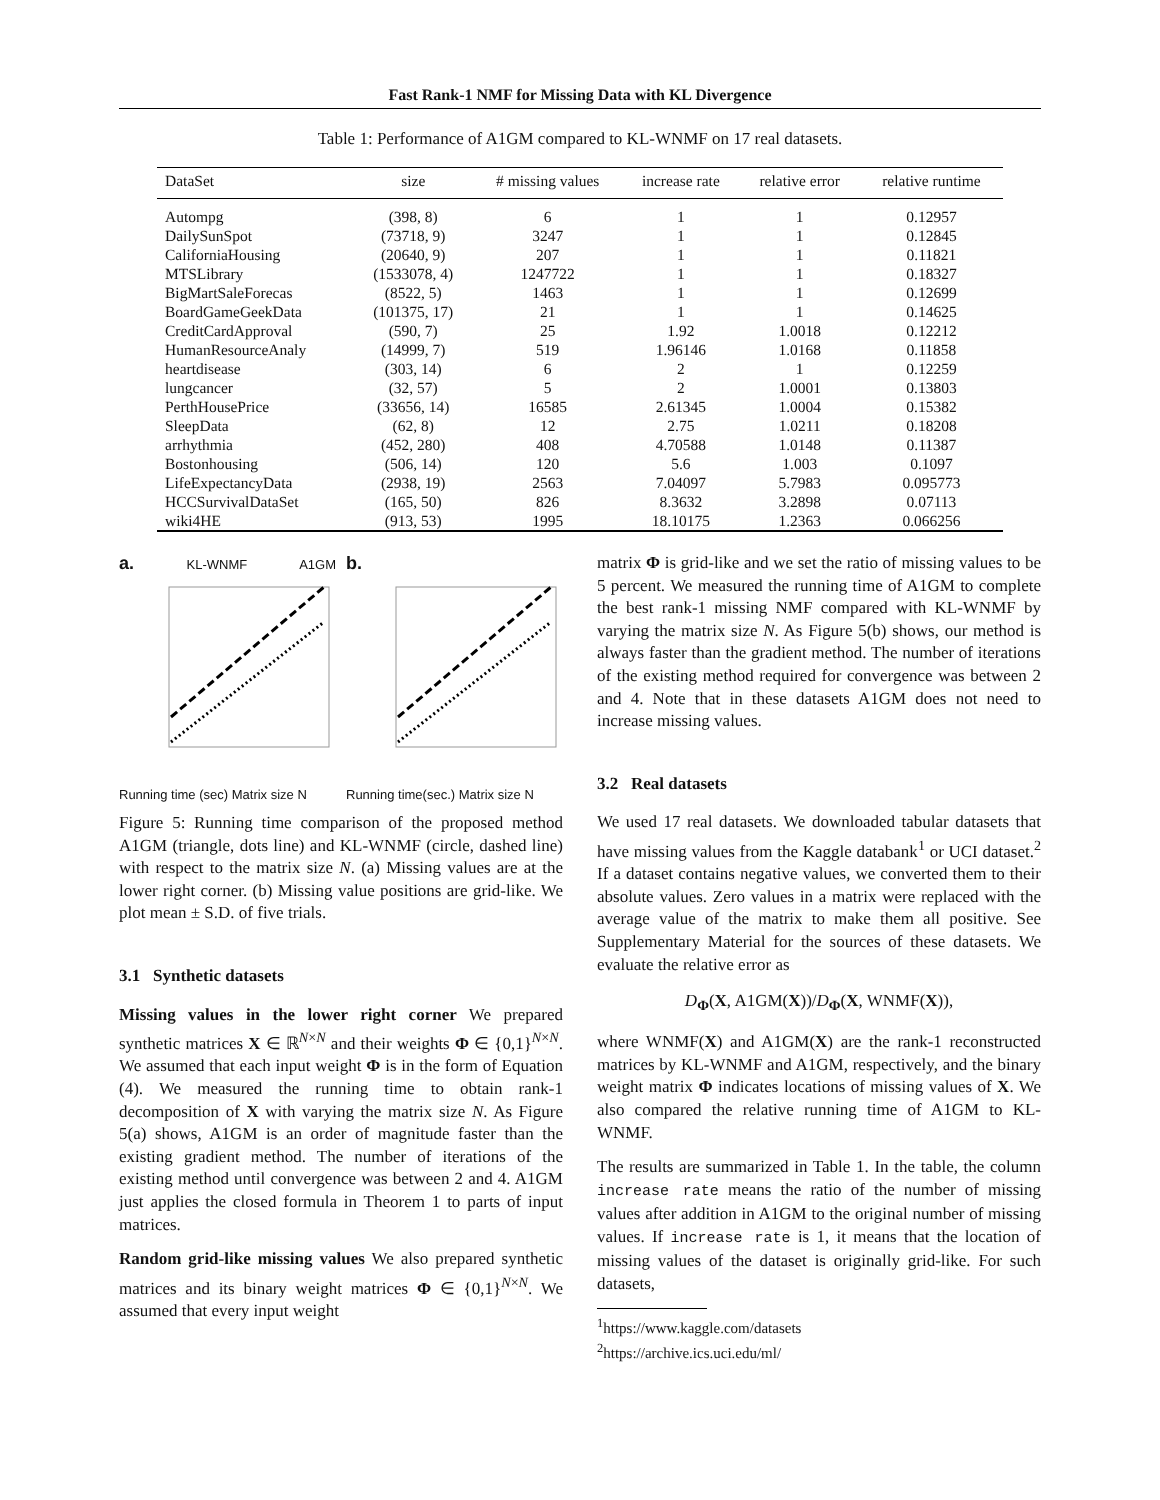Fast Rank-1 NMF for Missing Data with KL Divergence
Table 1: Performance of A1GM compared to KL-WNMF on 17 real datasets.
| DataSet | size | # missing values | increase rate | relative error | relative runtime |
| --- | --- | --- | --- | --- | --- |
| Autompg | (398, 8) | 6 | 1 | 1 | 0.12957 |
| DailySunSpot | (73718, 9) | 3247 | 1 | 1 | 0.12845 |
| CaliforniaHousing | (20640, 9) | 207 | 1 | 1 | 0.11821 |
| MTSLibrary | (1533078, 4) | 1247722 | 1 | 1 | 0.18327 |
| BigMartSaleForecas | (8522, 5) | 1463 | 1 | 1 | 0.12699 |
| BoardGameGeekData | (101375, 17) | 21 | 1 | 1 | 0.14625 |
| CreditCardApproval | (590, 7) | 25 | 1.92 | 1.0018 | 0.12212 |
| HumanResourceAnaly | (14999, 7) | 519 | 1.96146 | 1.0168 | 0.11858 |
| heartdisease | (303, 14) | 6 | 2 | 1 | 0.12259 |
| lungcancer | (32, 57) | 5 | 2 | 1.0001 | 0.13803 |
| PerthHousePrice | (33656, 14) | 16585 | 2.61345 | 1.0004 | 0.15382 |
| SleepData | (62, 8) | 12 | 2.75 | 1.0211 | 0.18208 |
| arrhythmia | (452, 280) | 408 | 4.70588 | 1.0148 | 0.11387 |
| Bostonhousing | (506, 14) | 120 | 5.6 | 1.003 | 0.1097 |
| LifeExpectancyData | (2938, 19) | 2563 | 7.04097 | 5.7983 | 0.095773 |
| HCCSurvivalDataSet | (165, 50) | 826 | 8.3632 | 3.2898 | 0.07113 |
| wiki4HE | (913, 53) | 1995 | 18.10175 | 1.2363 | 0.066256 |
a. KL-WNMF A1GM Running time (sec) Matrix size N
b. Running time(sec.) Matrix size N
Figure 5: Running time comparison of the proposed method A1GM (triangle, dots line) and KL-WNMF (circle, dashed line) with respect to the matrix size N. (a) Missing values are at the lower right corner. (b) Missing value positions are grid-like. We plot mean ± S.D. of five trials.
3.1 Synthetic datasets
Missing values in the lower right corner We prepared synthetic matrices X ∈ ℝ<sup>N×N</sup> and their weights Φ ∈ {0,1}<sup>N×N</sup>. We assumed that each input weight Φ is in the form of Equation (4). We measured the running time to obtain rank-1 decomposition of X with varying the matrix size N. As Figure 5(a) shows, A1GM is an order of magnitude faster than the existing gradient method. The number of iterations of the existing method until convergence was between 2 and 4. A1GM just applies the closed formula in Theorem 1 to parts of input matrices.
Random grid-like missing values We also prepared synthetic matrices and its binary weight matrices Φ ∈ {0,1}<sup>N×N</sup>. We assumed that every input weight
matrix Φ is grid-like and we set the ratio of missing values to be 5 percent. We measured the running time of A1GM to complete the best rank-1 missing NMF compared with KL-WNMF by varying the matrix size N. As Figure 5(b) shows, our method is always faster than the gradient method. The number of iterations of the existing method required for convergence was between 2 and 4. Note that in these datasets A1GM does not need to increase missing values.
3.2 Real datasets
We used 17 real datasets. We downloaded tabular datasets that have missing values from the Kaggle databank<sup>1</sup> or UCI dataset.<sup>2</sup> If a dataset contains negative values, we converted them to their absolute values. Zero values in a matrix were replaced with the average value of the matrix to make them all positive. See Supplementary Material for the sources of these datasets. We evaluate the relative error as
D<sub>Φ</sub>(X, A1GM(X))/D<sub>Φ</sub>(X, WNMF(X)),
where WNMF(X) and A1GM(X) are the rank-1 reconstructed matrices by KL-WNMF and A1GM, respectively, and the binary weight matrix Φ indicates locations of missing values of X. We also compared the relative running time of A1GM to KL-WNMF.
The results are summarized in Table 1. In the table, the column increase rate means the ratio of the number of missing values after addition in A1GM to the original number of missing values. If increase rate is 1, it means that the location of missing values of the dataset is originally grid-like. For such datasets,
<sup>1</sup> https://www.kaggle.com/datasets
<sup>2</sup> https://archive.ics.uci.edu/ml/